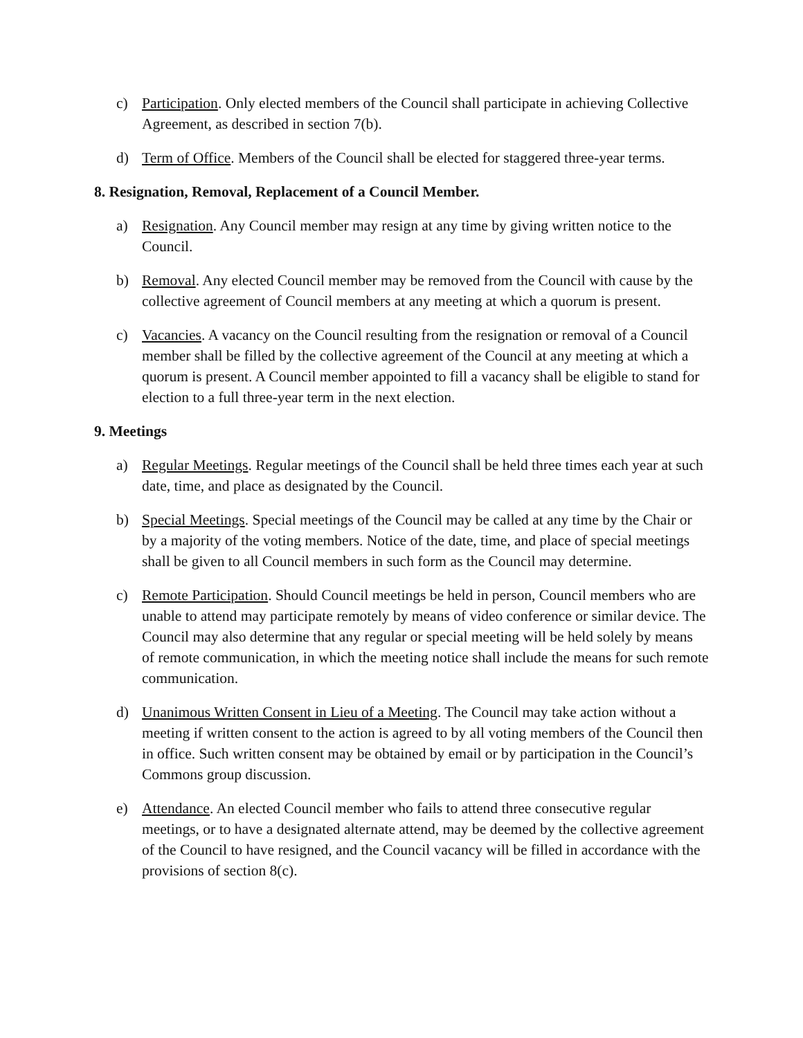c) Participation. Only elected members of the Council shall participate in achieving Collective Agreement, as described in section 7(b).
d) Term of Office. Members of the Council shall be elected for staggered three-year terms.
8. Resignation, Removal, Replacement of a Council Member.
a) Resignation. Any Council member may resign at any time by giving written notice to the Council.
b) Removal. Any elected Council member may be removed from the Council with cause by the collective agreement of Council members at any meeting at which a quorum is present.
c) Vacancies. A vacancy on the Council resulting from the resignation or removal of a Council member shall be filled by the collective agreement of the Council at any meeting at which a quorum is present. A Council member appointed to fill a vacancy shall be eligible to stand for election to a full three-year term in the next election.
9. Meetings
a) Regular Meetings. Regular meetings of the Council shall be held three times each year at such date, time, and place as designated by the Council.
b) Special Meetings. Special meetings of the Council may be called at any time by the Chair or by a majority of the voting members. Notice of the date, time, and place of special meetings shall be given to all Council members in such form as the Council may determine.
c) Remote Participation. Should Council meetings be held in person, Council members who are unable to attend may participate remotely by means of video conference or similar device. The Council may also determine that any regular or special meeting will be held solely by means of remote communication, in which the meeting notice shall include the means for such remote communication.
d) Unanimous Written Consent in Lieu of a Meeting. The Council may take action without a meeting if written consent to the action is agreed to by all voting members of the Council then in office. Such written consent may be obtained by email or by participation in the Council’s Commons group discussion.
e) Attendance. An elected Council member who fails to attend three consecutive regular meetings, or to have a designated alternate attend, may be deemed by the collective agreement of the Council to have resigned, and the Council vacancy will be filled in accordance with the provisions of section 8(c).